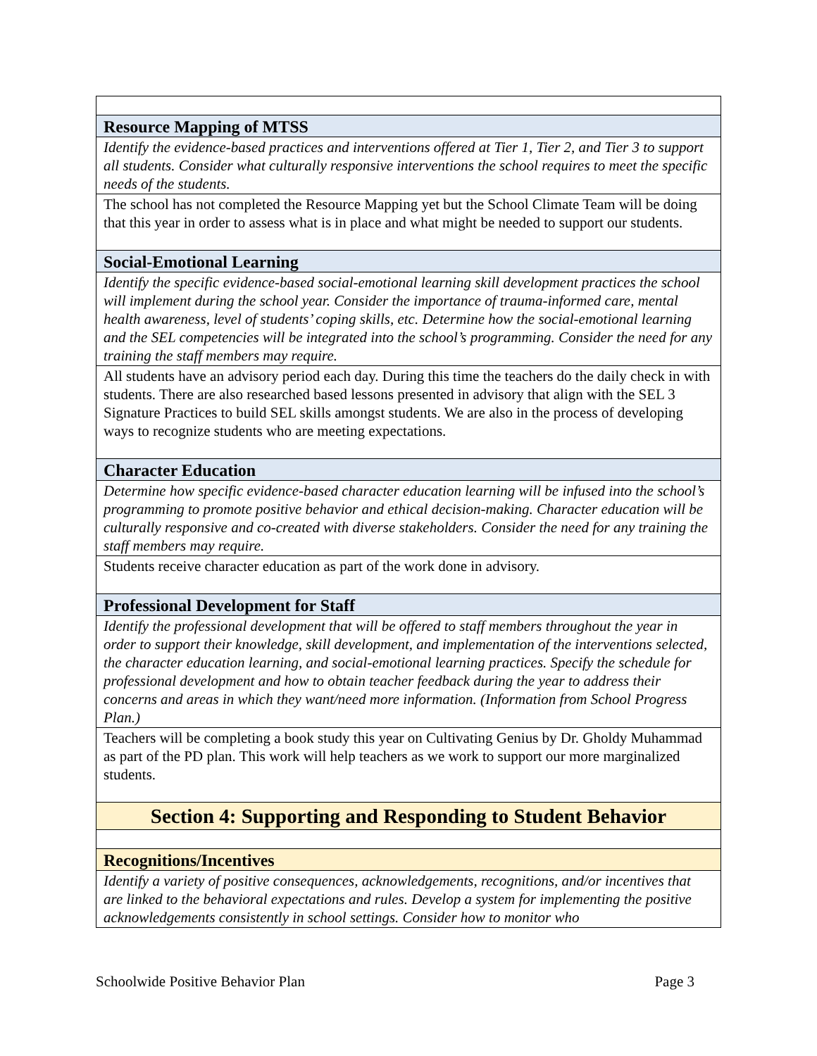| Resource Mapping of MTSS |
| Identify the evidence-based practices and interventions offered at Tier 1, Tier 2, and Tier 3 to support all students. Consider what culturally responsive interventions the school requires to meet the specific needs of the students. |
| The school has not completed the Resource Mapping yet but the School Climate Team will be doing that this year in order to assess what is in place and what might be needed to support our students. |
| Social-Emotional Learning |
| Identify the specific evidence-based social-emotional learning skill development practices the school will implement during the school year. Consider the importance of trauma-informed care, mental health awareness, level of students’ coping skills, etc. Determine how the social-emotional learning and the SEL competencies will be integrated into the school’s programming. Consider the need for any training the staff members may require. |
| All students have an advisory period each day. During this time the teachers do the daily check in with students. There are also researched based lessons presented in advisory that align with the SEL 3 Signature Practices to build SEL skills amongst students. We are also in the process of developing ways to recognize students who are meeting expectations. |
| Character Education |
| Determine how specific evidence-based character education learning will be infused into the school’s programming to promote positive behavior and ethical decision-making. Character education will be culturally responsive and co-created with diverse stakeholders. Consider the need for any training the staff members may require. |
| Students receive character education as part of the work done in advisory. |
| Professional Development for Staff |
| Identify the professional development that will be offered to staff members throughout the year in order to support their knowledge, skill development, and implementation of the interventions selected, the character education learning, and social-emotional learning practices. Specify the schedule for professional development and how to obtain teacher feedback during the year to address their concerns and areas in which they want/need more information. (Information from School Progress Plan.) |
| Teachers will be completing a book study this year on Cultivating Genius by Dr. Gholdy Muhammad as part of the PD plan. This work will help teachers as we work to support our more marginalized students. |
| Section 4: Supporting and Responding to Student Behavior |
| Recognitions/Incentives |
| Identify a variety of positive consequences, acknowledgements, recognitions, and/or incentives that are linked to the behavioral expectations and rules. Develop a system for implementing the positive acknowledgements consistently in school settings. Consider how to monitor who |
Schoolwide Positive Behavior Plan Page 3